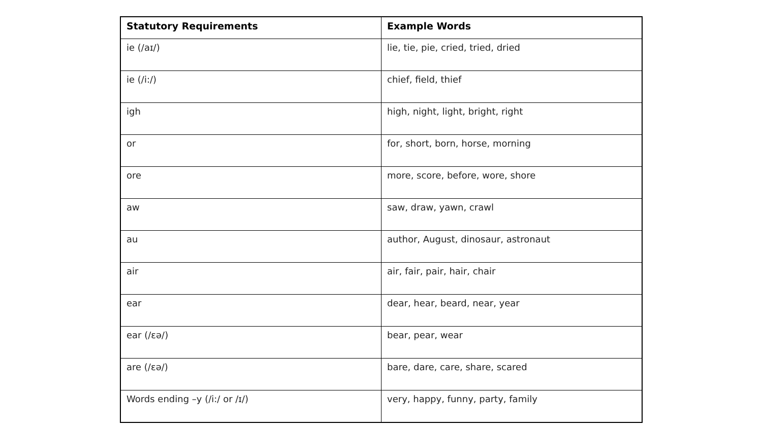| Statutory Requirements | Example Words |
| --- | --- |
| ie (/aɪ/) | lie, tie, pie, cried, tried, dried |
| ie (/i:/) | chief, field, thief |
| igh | high, night, light, bright, right |
| or | for, short, born, horse, morning |
| ore | more, score, before, wore, shore |
| aw | saw, draw, yawn, crawl |
| au | author, August, dinosaur, astronaut |
| air | air, fair, pair, hair, chair |
| ear | dear, hear, beard, near, year |
| ear (/ɛə/) | bear, pear, wear |
| are (/ɛə/) | bare, dare, care, share, scared |
| Words ending –y (/i:/ or /ɪ/) | very, happy, funny, party, family |